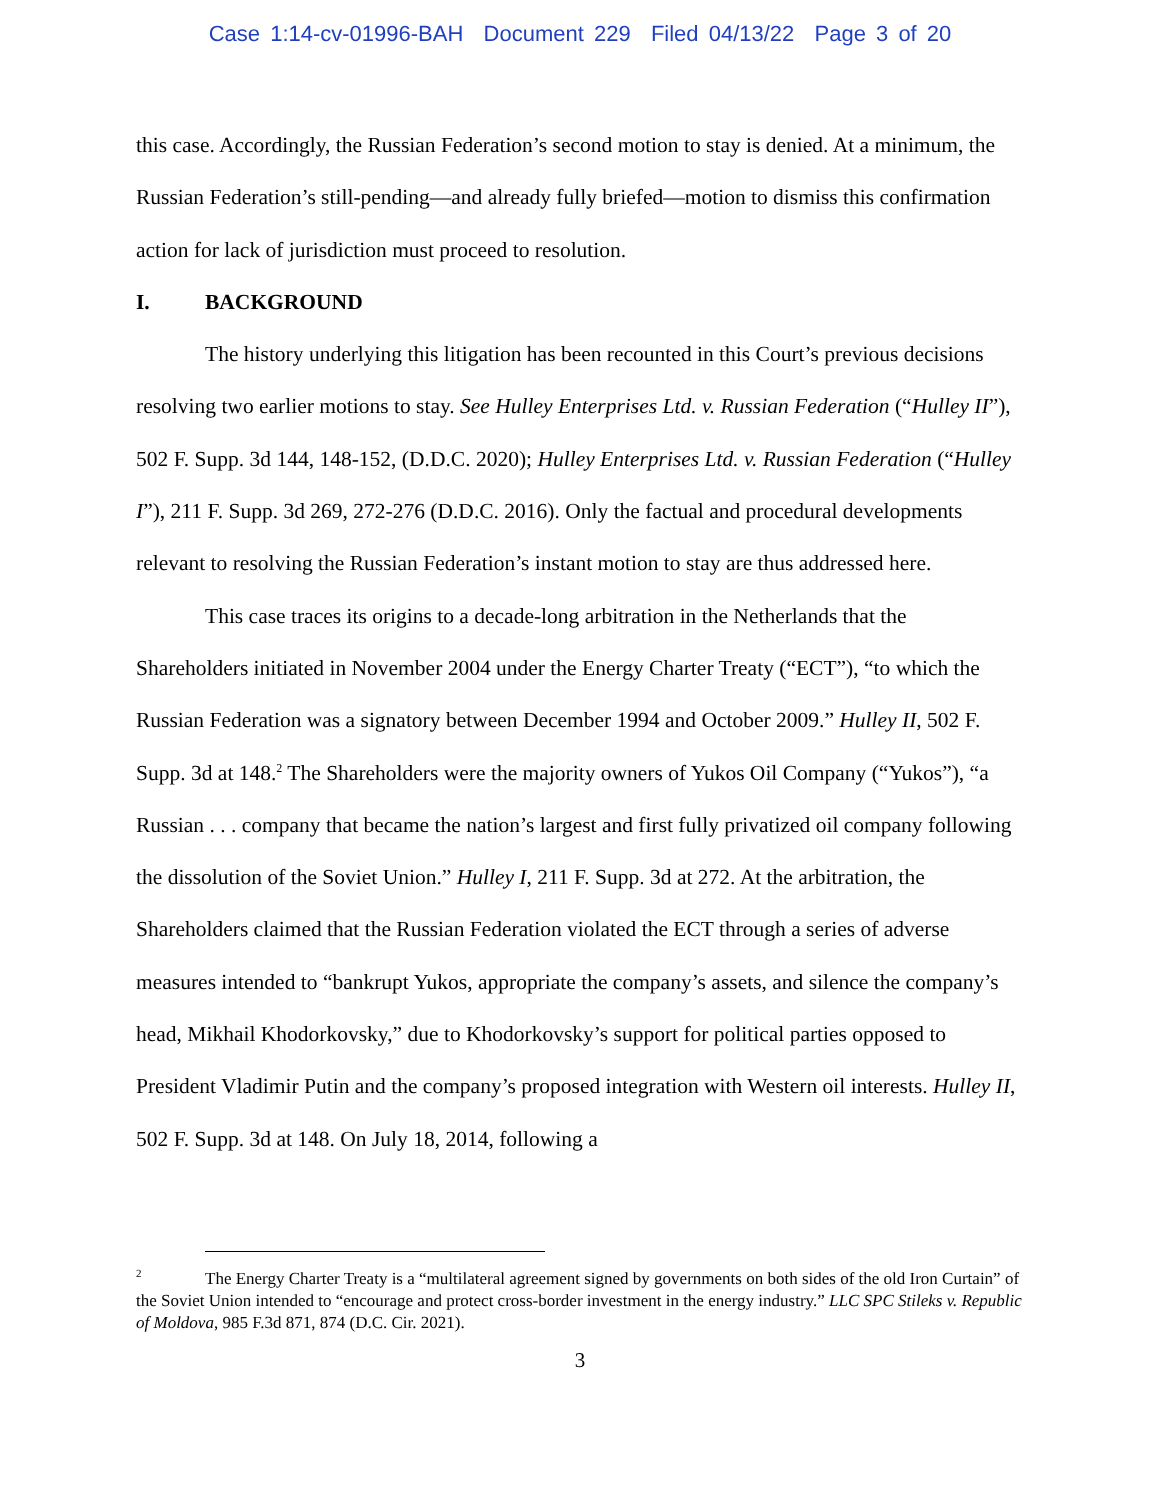Case 1:14-cv-01996-BAH Document 229 Filed 04/13/22 Page 3 of 20
this case. Accordingly, the Russian Federation’s second motion to stay is denied. At a minimum, the Russian Federation’s still-pending—and already fully briefed—motion to dismiss this confirmation action for lack of jurisdiction must proceed to resolution.
I. BACKGROUND
The history underlying this litigation has been recounted in this Court’s previous decisions resolving two earlier motions to stay. See Hulley Enterprises Ltd. v. Russian Federation (“Hulley II”), 502 F. Supp. 3d 144, 148-152, (D.D.C. 2020); Hulley Enterprises Ltd. v. Russian Federation (“Hulley I”), 211 F. Supp. 3d 269, 272-276 (D.D.C. 2016). Only the factual and procedural developments relevant to resolving the Russian Federation’s instant motion to stay are thus addressed here.
This case traces its origins to a decade-long arbitration in the Netherlands that the Shareholders initiated in November 2004 under the Energy Charter Treaty (“ECT”), “to which the Russian Federation was a signatory between December 1994 and October 2009.” Hulley II, 502 F. Supp. 3d at 148.<sup>2</sup> The Shareholders were the majority owners of Yukos Oil Company (“Yukos”), “a Russian . . . company that became the nation’s largest and first fully privatized oil company following the dissolution of the Soviet Union.” Hulley I, 211 F. Supp. 3d at 272. At the arbitration, the Shareholders claimed that the Russian Federation violated the ECT through a series of adverse measures intended to “bankrupt Yukos, appropriate the company’s assets, and silence the company’s head, Mikhail Khodorkovsky,” due to Khodorkovsky’s support for political parties opposed to President Vladimir Putin and the company’s proposed integration with Western oil interests. Hulley II, 502 F. Supp. 3d at 148. On July 18, 2014, following a
<sup>2</sup> The Energy Charter Treaty is a “multilateral agreement signed by governments on both sides of the old Iron Curtain” of the Soviet Union intended to “encourage and protect cross-border investment in the energy industry.” LLC SPC Stileks v. Republic of Moldova, 985 F.3d 871, 874 (D.C. Cir. 2021).
3